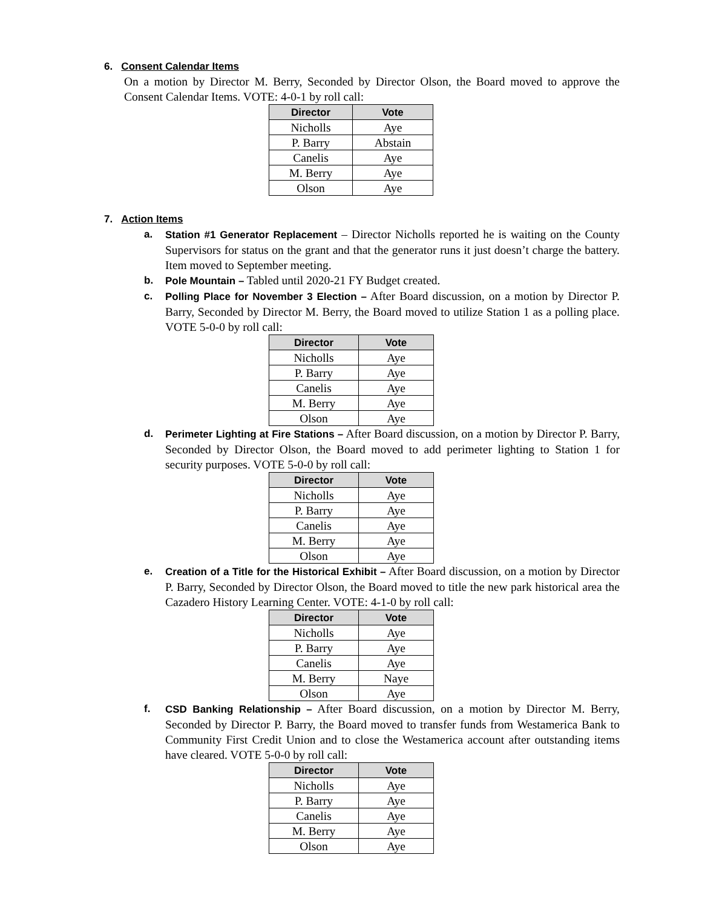6. Consent Calendar Items
On a motion by Director M. Berry, Seconded by Director Olson, the Board moved to approve the Consent Calendar Items. VOTE: 4-0-1 by roll call:
| Director | Vote |
| --- | --- |
| Nicholls | Aye |
| P. Barry | Abstain |
| Canelis | Aye |
| M. Berry | Aye |
| Olson | Aye |
7. Action Items
a. Station #1 Generator Replacement – Director Nicholls reported he is waiting on the County Supervisors for status on the grant and that the generator runs it just doesn’t charge the battery. Item moved to September meeting.
b. Pole Mountain – Tabled until 2020-21 FY Budget created.
c. Polling Place for November 3 Election – After Board discussion, on a motion by Director P. Barry, Seconded by Director M. Berry, the Board moved to utilize Station 1 as a polling place. VOTE 5-0-0 by roll call:
| Director | Vote |
| --- | --- |
| Nicholls | Aye |
| P. Barry | Aye |
| Canelis | Aye |
| M. Berry | Aye |
| Olson | Aye |
d. Perimeter Lighting at Fire Stations – After Board discussion, on a motion by Director P. Barry, Seconded by Director Olson, the Board moved to add perimeter lighting to Station 1 for security purposes. VOTE 5-0-0 by roll call:
| Director | Vote |
| --- | --- |
| Nicholls | Aye |
| P. Barry | Aye |
| Canelis | Aye |
| M. Berry | Aye |
| Olson | Aye |
e. Creation of a Title for the Historical Exhibit – After Board discussion, on a motion by Director P. Barry, Seconded by Director Olson, the Board moved to title the new park historical area the Cazadero History Learning Center. VOTE: 4-1-0 by roll call:
| Director | Vote |
| --- | --- |
| Nicholls | Aye |
| P. Barry | Aye |
| Canelis | Aye |
| M. Berry | Naye |
| Olson | Aye |
f. CSD Banking Relationship – After Board discussion, on a motion by Director M. Berry, Seconded by Director P. Barry, the Board moved to transfer funds from Westamerica Bank to Community First Credit Union and to close the Westamerica account after outstanding items have cleared. VOTE 5-0-0 by roll call:
| Director | Vote |
| --- | --- |
| Nicholls | Aye |
| P. Barry | Aye |
| Canelis | Aye |
| M. Berry | Aye |
| Olson | Aye |